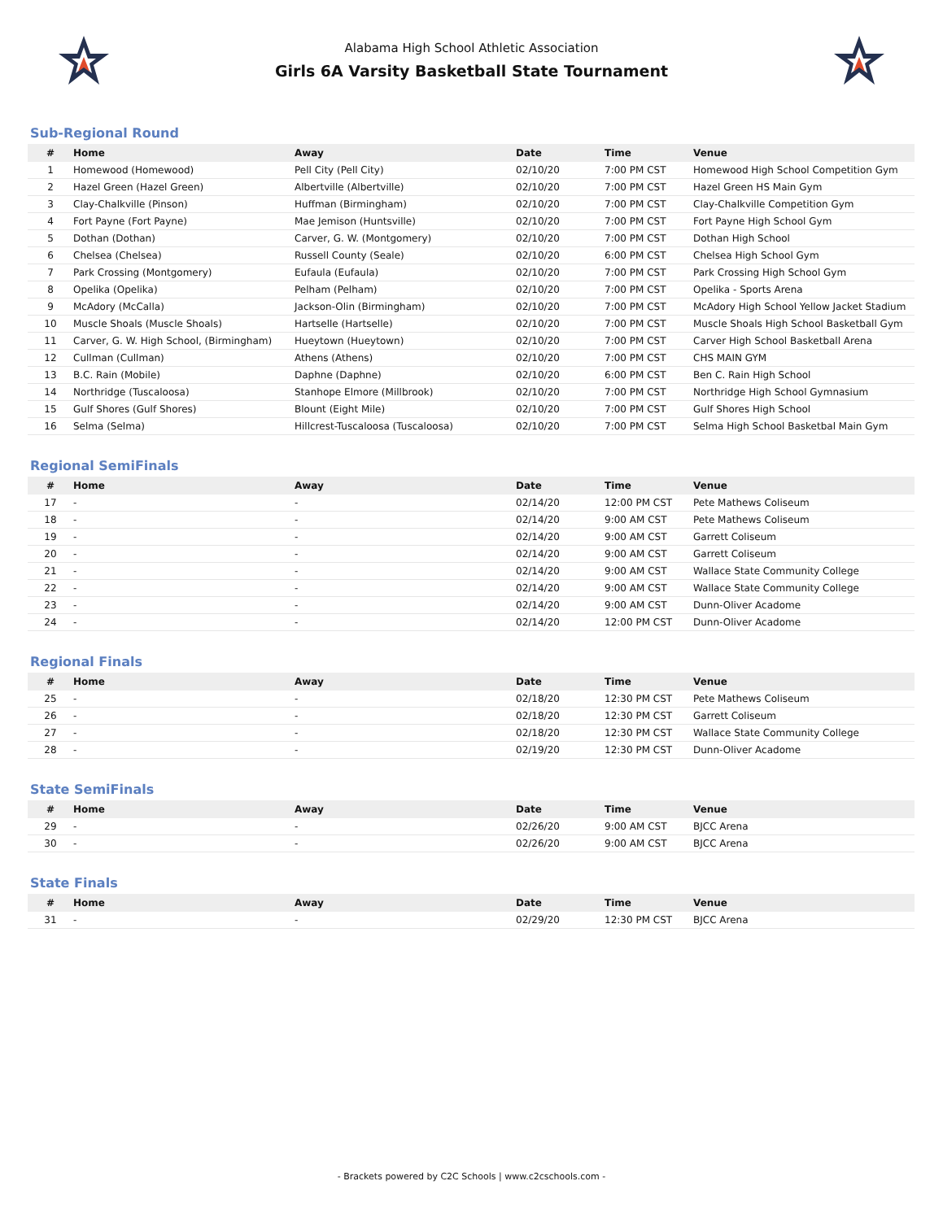Alabama High School Athletic Association
Girls 6A Varsity Basketball State Tournament
Sub-Regional Round
| # | Home | Away | Date | Time | Venue |
| --- | --- | --- | --- | --- | --- |
| 1 | Homewood (Homewood) | Pell City (Pell City) | 02/10/20 | 7:00 PM CST | Homewood High School Competition Gym |
| 2 | Hazel Green (Hazel Green) | Albertville (Albertville) | 02/10/20 | 7:00 PM CST | Hazel Green HS Main Gym |
| 3 | Clay-Chalkville (Pinson) | Huffman (Birmingham) | 02/10/20 | 7:00 PM CST | Clay-Chalkville Competition Gym |
| 4 | Fort Payne (Fort Payne) | Mae Jemison (Huntsville) | 02/10/20 | 7:00 PM CST | Fort Payne High School Gym |
| 5 | Dothan (Dothan) | Carver, G. W. (Montgomery) | 02/10/20 | 7:00 PM CST | Dothan High School |
| 6 | Chelsea (Chelsea) | Russell County (Seale) | 02/10/20 | 6:00 PM CST | Chelsea High School Gym |
| 7 | Park Crossing (Montgomery) | Eufaula (Eufaula) | 02/10/20 | 7:00 PM CST | Park Crossing High School Gym |
| 8 | Opelika (Opelika) | Pelham (Pelham) | 02/10/20 | 7:00 PM CST | Opelika - Sports Arena |
| 9 | McAdory (McCalla) | Jackson-Olin (Birmingham) | 02/10/20 | 7:00 PM CST | McAdory High School Yellow Jacket Stadium |
| 10 | Muscle Shoals (Muscle Shoals) | Hartselle (Hartselle) | 02/10/20 | 7:00 PM CST | Muscle Shoals High School Basketball Gym |
| 11 | Carver, G. W. High School, (Birmingham) | Hueytown (Hueytown) | 02/10/20 | 7:00 PM CST | Carver High School Basketball Arena |
| 12 | Cullman (Cullman) | Athens (Athens) | 02/10/20 | 7:00 PM CST | CHS MAIN GYM |
| 13 | B.C. Rain (Mobile) | Daphne (Daphne) | 02/10/20 | 6:00 PM CST | Ben C. Rain High School |
| 14 | Northridge (Tuscaloosa) | Stanhope Elmore (Millbrook) | 02/10/20 | 7:00 PM CST | Northridge High School Gymnasium |
| 15 | Gulf Shores (Gulf Shores) | Blount (Eight Mile) | 02/10/20 | 7:00 PM CST | Gulf Shores High School |
| 16 | Selma (Selma) | Hillcrest-Tuscaloosa (Tuscaloosa) | 02/10/20 | 7:00 PM CST | Selma High School Basketbal Main Gym |
Regional SemiFinals
| # | Home | Away | Date | Time | Venue |
| --- | --- | --- | --- | --- | --- |
| 17 | - | - | 02/14/20 | 12:00 PM CST | Pete Mathews Coliseum |
| 18 | - | - | 02/14/20 | 9:00 AM CST | Pete Mathews Coliseum |
| 19 | - | - | 02/14/20 | 9:00 AM CST | Garrett Coliseum |
| 20 | - | - | 02/14/20 | 9:00 AM CST | Garrett Coliseum |
| 21 | - | - | 02/14/20 | 9:00 AM CST | Wallace State Community College |
| 22 | - | - | 02/14/20 | 9:00 AM CST | Wallace State Community College |
| 23 | - | - | 02/14/20 | 9:00 AM CST | Dunn-Oliver Acadome |
| 24 | - | - | 02/14/20 | 12:00 PM CST | Dunn-Oliver Acadome |
Regional Finals
| # | Home | Away | Date | Time | Venue |
| --- | --- | --- | --- | --- | --- |
| 25 | - | - | 02/18/20 | 12:30 PM CST | Pete Mathews Coliseum |
| 26 | - | - | 02/18/20 | 12:30 PM CST | Garrett Coliseum |
| 27 | - | - | 02/18/20 | 12:30 PM CST | Wallace State Community College |
| 28 | - | - | 02/19/20 | 12:30 PM CST | Dunn-Oliver Acadome |
State SemiFinals
| # | Home | Away | Date | Time | Venue |
| --- | --- | --- | --- | --- | --- |
| 29 | - | - | 02/26/20 | 9:00 AM CST | BJCC Arena |
| 30 | - | - | 02/26/20 | 9:00 AM CST | BJCC Arena |
State Finals
| # | Home | Away | Date | Time | Venue |
| --- | --- | --- | --- | --- | --- |
| 31 | - | - | 02/29/20 | 12:30 PM CST | BJCC Arena |
- Brackets powered by C2C Schools | www.c2cschools.com -